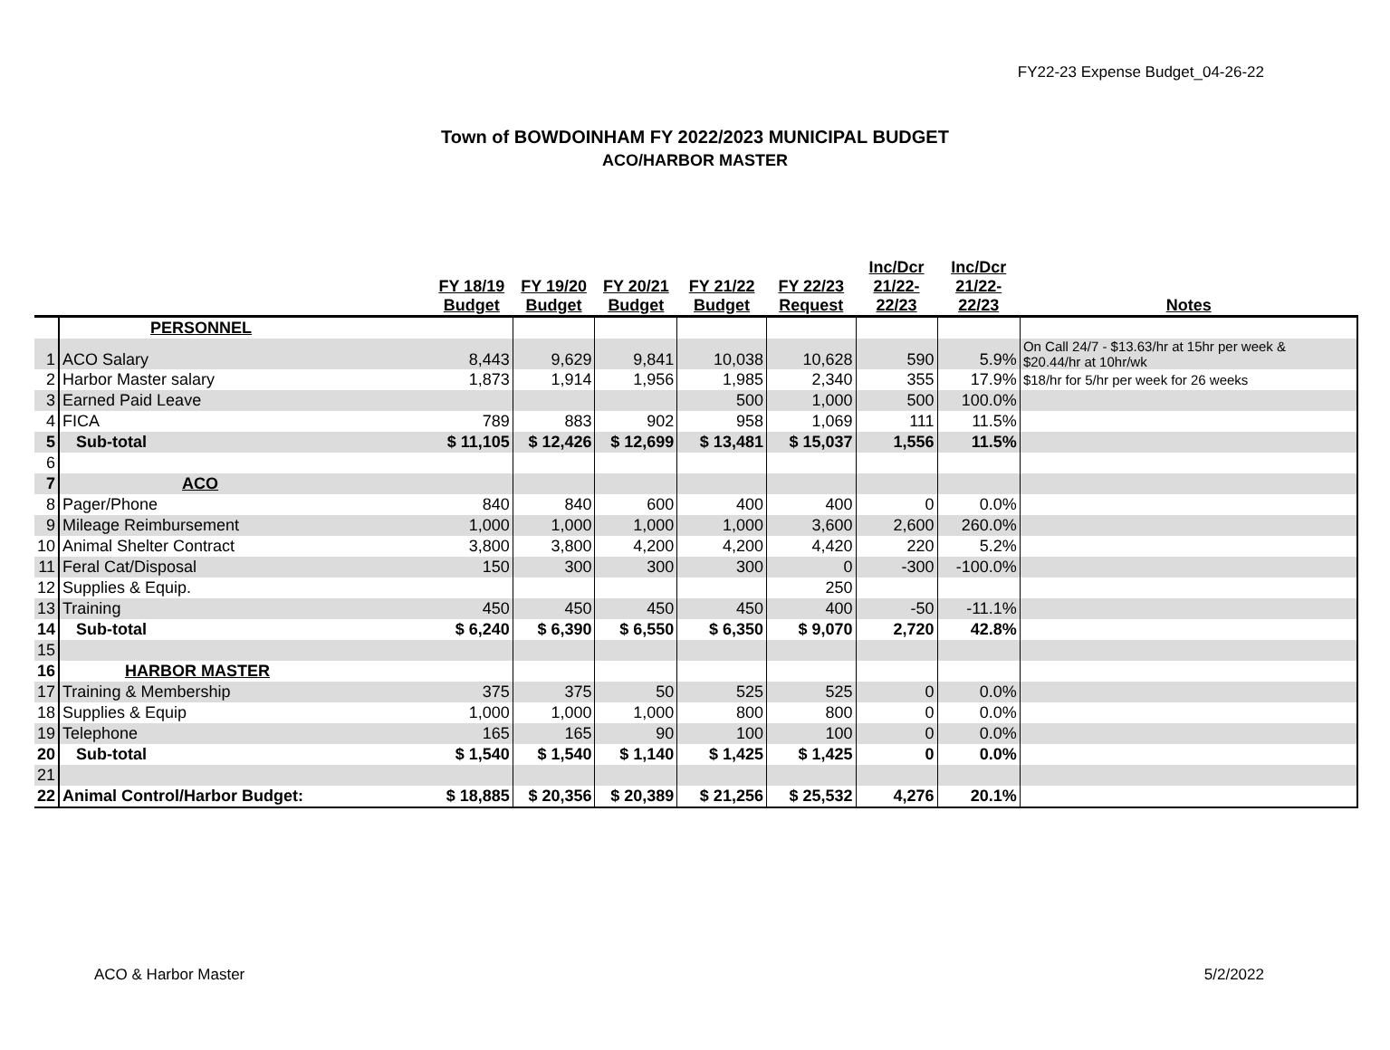FY22-23 Expense Budget_04-26-22
Town of BOWDOINHAM FY 2022/2023 MUNICIPAL BUDGET
ACO/HARBOR MASTER
| | | FY 18/19 Budget | FY 19/20 Budget | FY 20/21 Budget | FY 21/22 Budget | FY 22/23 Request | Inc/Dcr 21/22- 22/23 | Inc/Dcr 21/22- 22/23 | Notes |
| --- | --- | --- | --- | --- | --- | --- | --- | --- | --- |
| | PERSONNEL | | | | | | | | |
| 1 | ACO Salary | 8,443 | 9,629 | 9,841 | 10,038 | 10,628 | 590 | 5.9% | On Call 24/7 - $13.63/hr at 15hr per week & $20.44/hr at 10hr/wk |
| 2 | Harbor Master salary | 1,873 | 1,914 | 1,956 | 1,985 | 2,340 | 355 | 17.9% | $18/hr for 5/hr per week for 26 weeks |
| 3 | Earned Paid Leave | | | | 500 | 1,000 | 500 | 100.0% | |
| 4 | FICA | 789 | 883 | 902 | 958 | 1,069 | 111 | 11.5% | |
| 5 | Sub-total | $ 11,105 | $ 12,426 | $ 12,699 | $ 13,481 | $ 15,037 | 1,556 | 11.5% | |
| 6 | | | | | | | | | |
| 7 | ACO | | | | | | | | |
| 8 | Pager/Phone | 840 | 840 | 600 | 400 | 400 | 0 | 0.0% | |
| 9 | Mileage Reimbursement | 1,000 | 1,000 | 1,000 | 1,000 | 3,600 | 2,600 | 260.0% | |
| 10 | Animal Shelter Contract | 3,800 | 3,800 | 4,200 | 4,200 | 4,420 | 220 | 5.2% | |
| 11 | Feral Cat/Disposal | 150 | 300 | 300 | 300 | 0 | -300 | -100.0% | |
| 12 | Supplies & Equip. | | | | | 250 | | | |
| 13 | Training | 450 | 450 | 450 | 450 | 400 | -50 | -11.1% | |
| 14 | Sub-total | $ 6,240 | $ 6,390 | $ 6,550 | $ 6,350 | $ 9,070 | 2,720 | 42.8% | |
| 15 | | | | | | | | | |
| 16 | HARBOR MASTER | | | | | | | | |
| 17 | Training & Membership | 375 | 375 | 50 | 525 | 525 | 0 | 0.0% | |
| 18 | Supplies & Equip | 1,000 | 1,000 | 1,000 | 800 | 800 | 0 | 0.0% | |
| 19 | Telephone | 165 | 165 | 90 | 100 | 100 | 0 | 0.0% | |
| 20 | Sub-total | $ 1,540 | $ 1,540 | $ 1,140 | $ 1,425 | $ 1,425 | 0 | 0.0% | |
| 21 | | | | | | | | | |
| 22 | Animal Control/Harbor Budget: | $ 18,885 | $ 20,356 | $ 20,389 | $ 21,256 | $ 25,532 | 4,276 | 20.1% | |
ACO & Harbor Master 5/2/2022